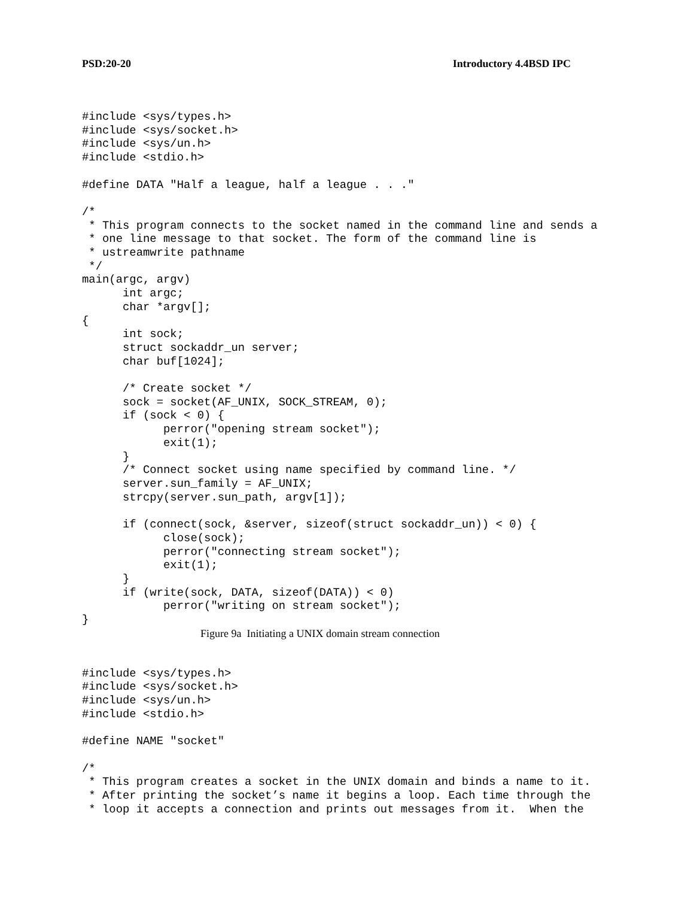PSD:20-20 Introductory 4.4BSD IPC
#include <sys/types.h>
#include <sys/socket.h>
#include <sys/un.h>
#include <stdio.h>

#define DATA "Half a league, half a league . . ."

/*
 * This program connects to the socket named in the command line and sends a
 * one line message to that socket. The form of the command line is
 * ustreamwrite pathname
 */
main(argc, argv)
      int argc;
      char *argv[];
{
      int sock;
      struct sockaddr_un server;
      char buf[1024];

      /* Create socket */
      sock = socket(AF_UNIX, SOCK_STREAM, 0);
      if (sock < 0) {
            perror("opening stream socket");
            exit(1);
      }
      /* Connect socket using name specified by command line. */
      server.sun_family = AF_UNIX;
      strcpy(server.sun_path, argv[1]);

      if (connect(sock, &server, sizeof(struct sockaddr_un)) < 0) {
            close(sock);
            perror("connecting stream socket");
            exit(1);
      }
      if (write(sock, DATA, sizeof(DATA)) < 0)
            perror("writing on stream socket");
}
Figure 9a Initiating a UNIX domain stream connection
#include <sys/types.h>
#include <sys/socket.h>
#include <sys/un.h>
#include <stdio.h>

#define NAME "socket"

/*
 * This program creates a socket in the UNIX domain and binds a name to it.
 * After printing the socket’s name it begins a loop. Each time through the
 * loop it accepts a connection and prints out messages from it.  When the